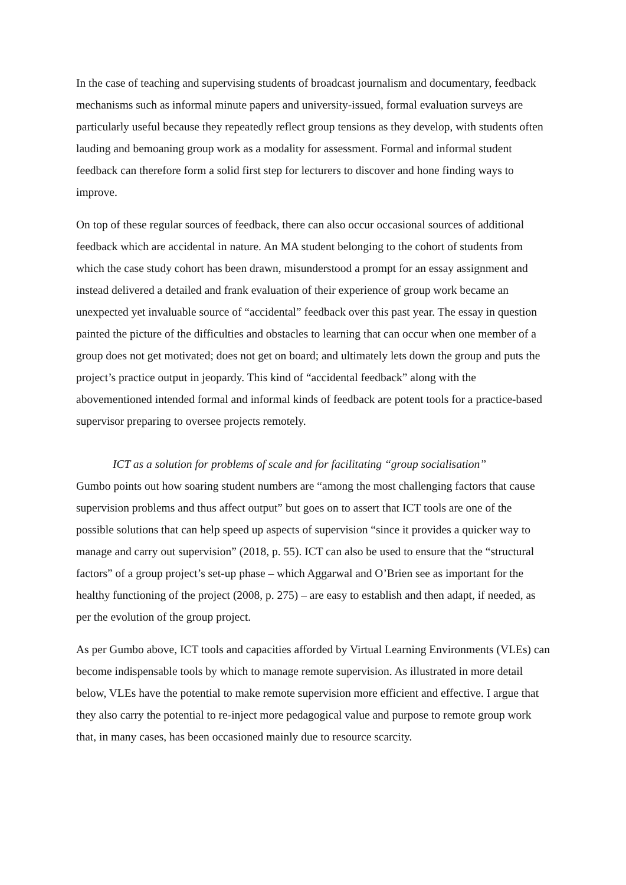In the case of teaching and supervising students of broadcast journalism and documentary, feedback mechanisms such as informal minute papers and university-issued, formal evaluation surveys are particularly useful because they repeatedly reflect group tensions as they develop, with students often lauding and bemoaning group work as a modality for assessment. Formal and informal student feedback can therefore form a solid first step for lecturers to discover and hone finding ways to improve.
On top of these regular sources of feedback, there can also occur occasional sources of additional feedback which are accidental in nature. An MA student belonging to the cohort of students from which the case study cohort has been drawn, misunderstood a prompt for an essay assignment and instead delivered a detailed and frank evaluation of their experience of group work became an unexpected yet invaluable source of “accidental” feedback over this past year. The essay in question painted the picture of the difficulties and obstacles to learning that can occur when one member of a group does not get motivated; does not get on board; and ultimately lets down the group and puts the project’s practice output in jeopardy. This kind of “accidental feedback” along with the abovementioned intended formal and informal kinds of feedback are potent tools for a practice-based supervisor preparing to oversee projects remotely.
ICT as a solution for problems of scale and for facilitating “group socialisation”
Gumbo points out how soaring student numbers are “among the most challenging factors that cause supervision problems and thus affect output” but goes on to assert that ICT tools are one of the possible solutions that can help speed up aspects of supervision “since it provides a quicker way to manage and carry out supervision” (2018, p. 55). ICT can also be used to ensure that the “structural factors” of a group project’s set-up phase – which Aggarwal and O’Brien see as important for the healthy functioning of the project (2008, p. 275) – are easy to establish and then adapt, if needed, as per the evolution of the group project.
As per Gumbo above, ICT tools and capacities afforded by Virtual Learning Environments (VLEs) can become indispensable tools by which to manage remote supervision. As illustrated in more detail below, VLEs have the potential to make remote supervision more efficient and effective. I argue that they also carry the potential to re-inject more pedagogical value and purpose to remote group work that, in many cases, has been occasioned mainly due to resource scarcity.